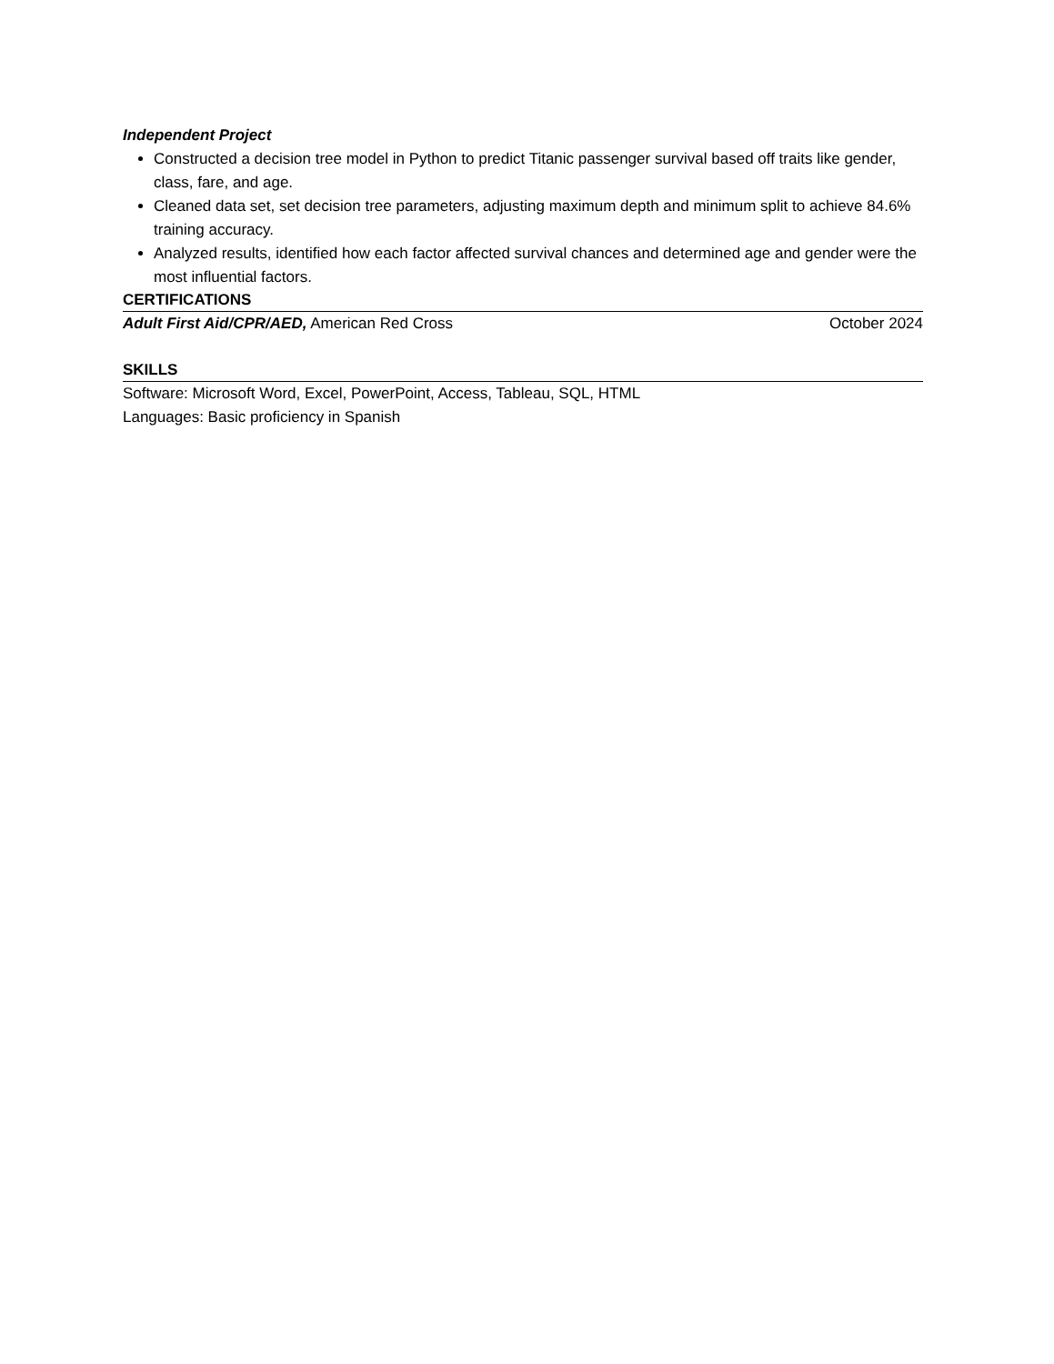Independent Project
Constructed a decision tree model in Python to predict Titanic passenger survival based off traits like gender, class, fare, and age.
Cleaned data set, set decision tree parameters, adjusting maximum depth and minimum split to achieve 84.6% training accuracy.
Analyzed results, identified how each factor affected survival chances and determined age and gender were the most influential factors.
CERTIFICATIONS
Adult First Aid/CPR/AED, American Red Cross October 2024
SKILLS
Software: Microsoft Word, Excel, PowerPoint, Access, Tableau, SQL, HTML
Languages: Basic proficiency in Spanish